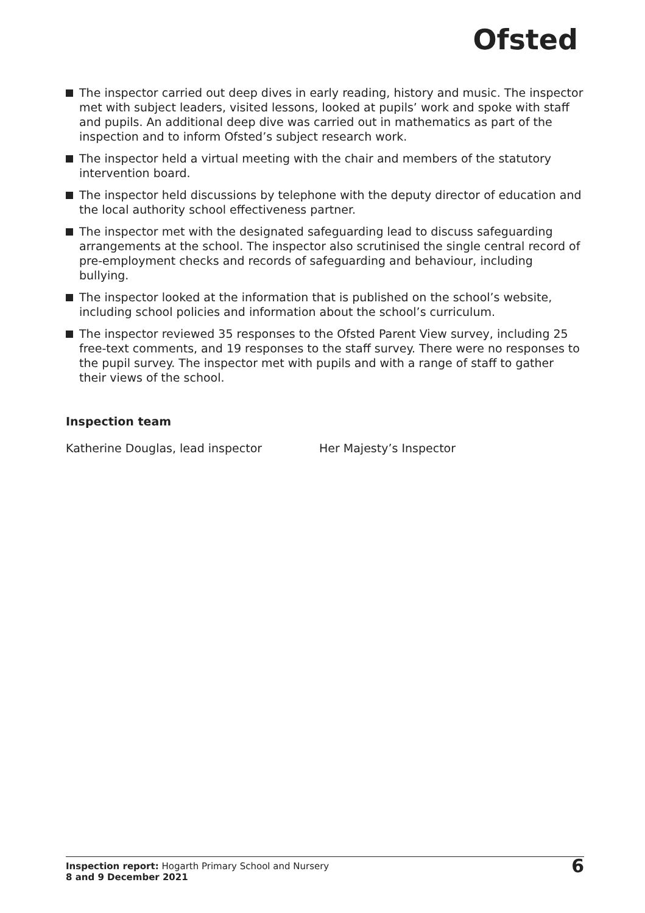Ofsted
The inspector carried out deep dives in early reading, history and music. The inspector met with subject leaders, visited lessons, looked at pupils’ work and spoke with staff and pupils. An additional deep dive was carried out in mathematics as part of the inspection and to inform Ofsted’s subject research work.
The inspector held a virtual meeting with the chair and members of the statutory intervention board.
The inspector held discussions by telephone with the deputy director of education and the local authority school effectiveness partner.
The inspector met with the designated safeguarding lead to discuss safeguarding arrangements at the school. The inspector also scrutinised the single central record of pre-employment checks and records of safeguarding and behaviour, including bullying.
The inspector looked at the information that is published on the school’s website, including school policies and information about the school’s curriculum.
The inspector reviewed 35 responses to the Ofsted Parent View survey, including 25 free-text comments, and 19 responses to the staff survey. There were no responses to the pupil survey. The inspector met with pupils and with a range of staff to gather their views of the school.
Inspection team
Katherine Douglas, lead inspector Her Majesty’s Inspector
Inspection report: Hogarth Primary School and Nursery
8 and 9 December 2021
6